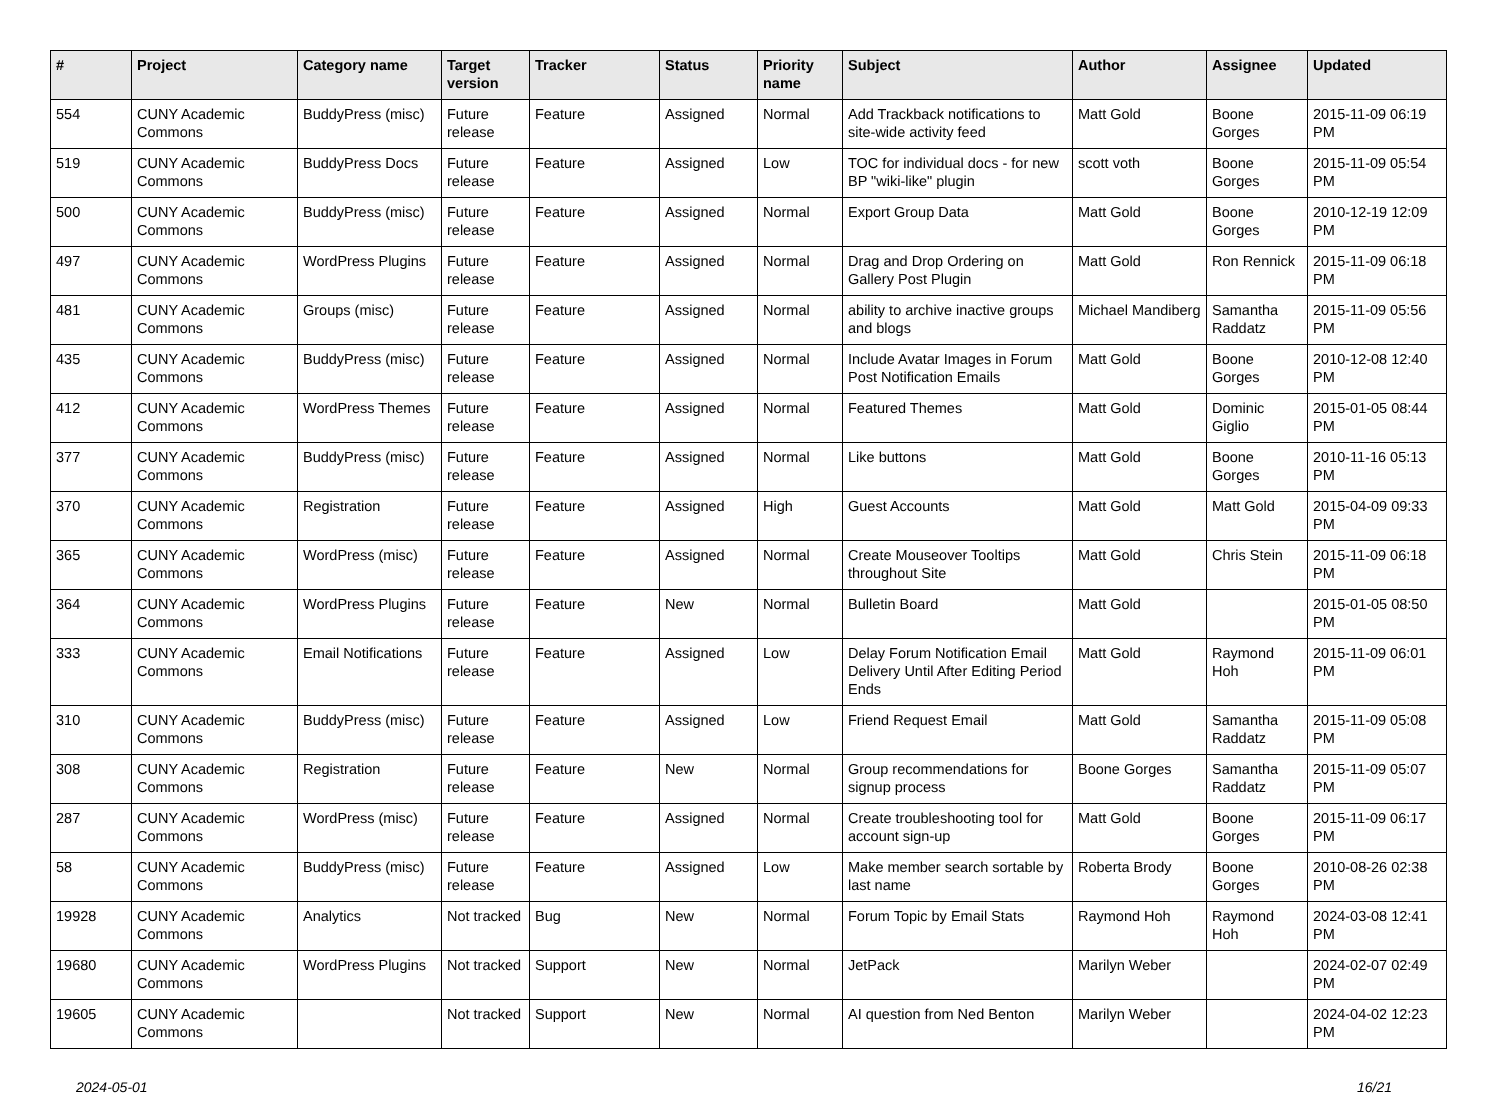| # | Project | Category name | Target version | Tracker | Status | Priority name | Subject | Author | Assignee | Updated |
| --- | --- | --- | --- | --- | --- | --- | --- | --- | --- | --- |
| 554 | CUNY Academic Commons | BuddyPress (misc) | Future release | Feature | Assigned | Normal | Add Trackback notifications to site-wide activity feed | Matt Gold | Boone Gorges | 2015-11-09 06:19 PM |
| 519 | CUNY Academic Commons | BuddyPress Docs | Future release | Feature | Assigned | Low | TOC for individual docs - for new BP "wiki-like" plugin | scott voth | Boone Gorges | 2015-11-09 05:54 PM |
| 500 | CUNY Academic Commons | BuddyPress (misc) | Future release | Feature | Assigned | Normal | Export Group Data | Matt Gold | Boone Gorges | 2010-12-19 12:09 PM |
| 497 | CUNY Academic Commons | WordPress Plugins | Future release | Feature | Assigned | Normal | Drag and Drop Ordering on Gallery Post Plugin | Matt Gold | Ron Rennick | 2015-11-09 06:18 PM |
| 481 | CUNY Academic Commons | Groups (misc) | Future release | Feature | Assigned | Normal | ability to archive inactive groups and blogs | Michael Mandiberg | Samantha Raddatz | 2015-11-09 05:56 PM |
| 435 | CUNY Academic Commons | BuddyPress (misc) | Future release | Feature | Assigned | Normal | Include Avatar Images in Forum Post Notification Emails | Matt Gold | Boone Gorges | 2010-12-08 12:40 PM |
| 412 | CUNY Academic Commons | WordPress Themes | Future release | Feature | Assigned | Normal | Featured Themes | Matt Gold | Dominic Giglio | 2015-01-05 08:44 PM |
| 377 | CUNY Academic Commons | BuddyPress (misc) | Future release | Feature | Assigned | Normal | Like buttons | Matt Gold | Boone Gorges | 2010-11-16 05:13 PM |
| 370 | CUNY Academic Commons | Registration | Future release | Feature | Assigned | High | Guest Accounts | Matt Gold | Matt Gold | 2015-04-09 09:33 PM |
| 365 | CUNY Academic Commons | WordPress (misc) | Future release | Feature | Assigned | Normal | Create Mouseover Tooltips throughout Site | Matt Gold | Chris Stein | 2015-11-09 06:18 PM |
| 364 | CUNY Academic Commons | WordPress Plugins | Future release | Feature | New | Normal | Bulletin Board | Matt Gold | | 2015-01-05 08:50 PM |
| 333 | CUNY Academic Commons | Email Notifications | Future release | Feature | Assigned | Low | Delay Forum Notification Email Delivery Until After Editing Period Ends | Matt Gold | Raymond Hoh | 2015-11-09 06:01 PM |
| 310 | CUNY Academic Commons | BuddyPress (misc) | Future release | Feature | Assigned | Low | Friend Request Email | Matt Gold | Samantha Raddatz | 2015-11-09 05:08 PM |
| 308 | CUNY Academic Commons | Registration | Future release | Feature | New | Normal | Group recommendations for signup process | Boone Gorges | Samantha Raddatz | 2015-11-09 05:07 PM |
| 287 | CUNY Academic Commons | WordPress (misc) | Future release | Feature | Assigned | Normal | Create troubleshooting tool for account sign-up | Matt Gold | Boone Gorges | 2015-11-09 06:17 PM |
| 58 | CUNY Academic Commons | BuddyPress (misc) | Future release | Feature | Assigned | Low | Make member search sortable by last name | Roberta Brody | Boone Gorges | 2010-08-26 02:38 PM |
| 19928 | CUNY Academic Commons | Analytics | Not tracked | Bug | New | Normal | Forum Topic by Email Stats | Raymond Hoh | Raymond Hoh | 2024-03-08 12:41 PM |
| 19680 | CUNY Academic Commons | WordPress Plugins | Not tracked | Support | New | Normal | JetPack | Marilyn Weber | | 2024-02-07 02:49 PM |
| 19605 | CUNY Academic Commons | | Not tracked | Support | New | Normal | AI question from Ned Benton | Marilyn Weber | | 2024-04-02 12:23 PM |
2024-05-01 16/21